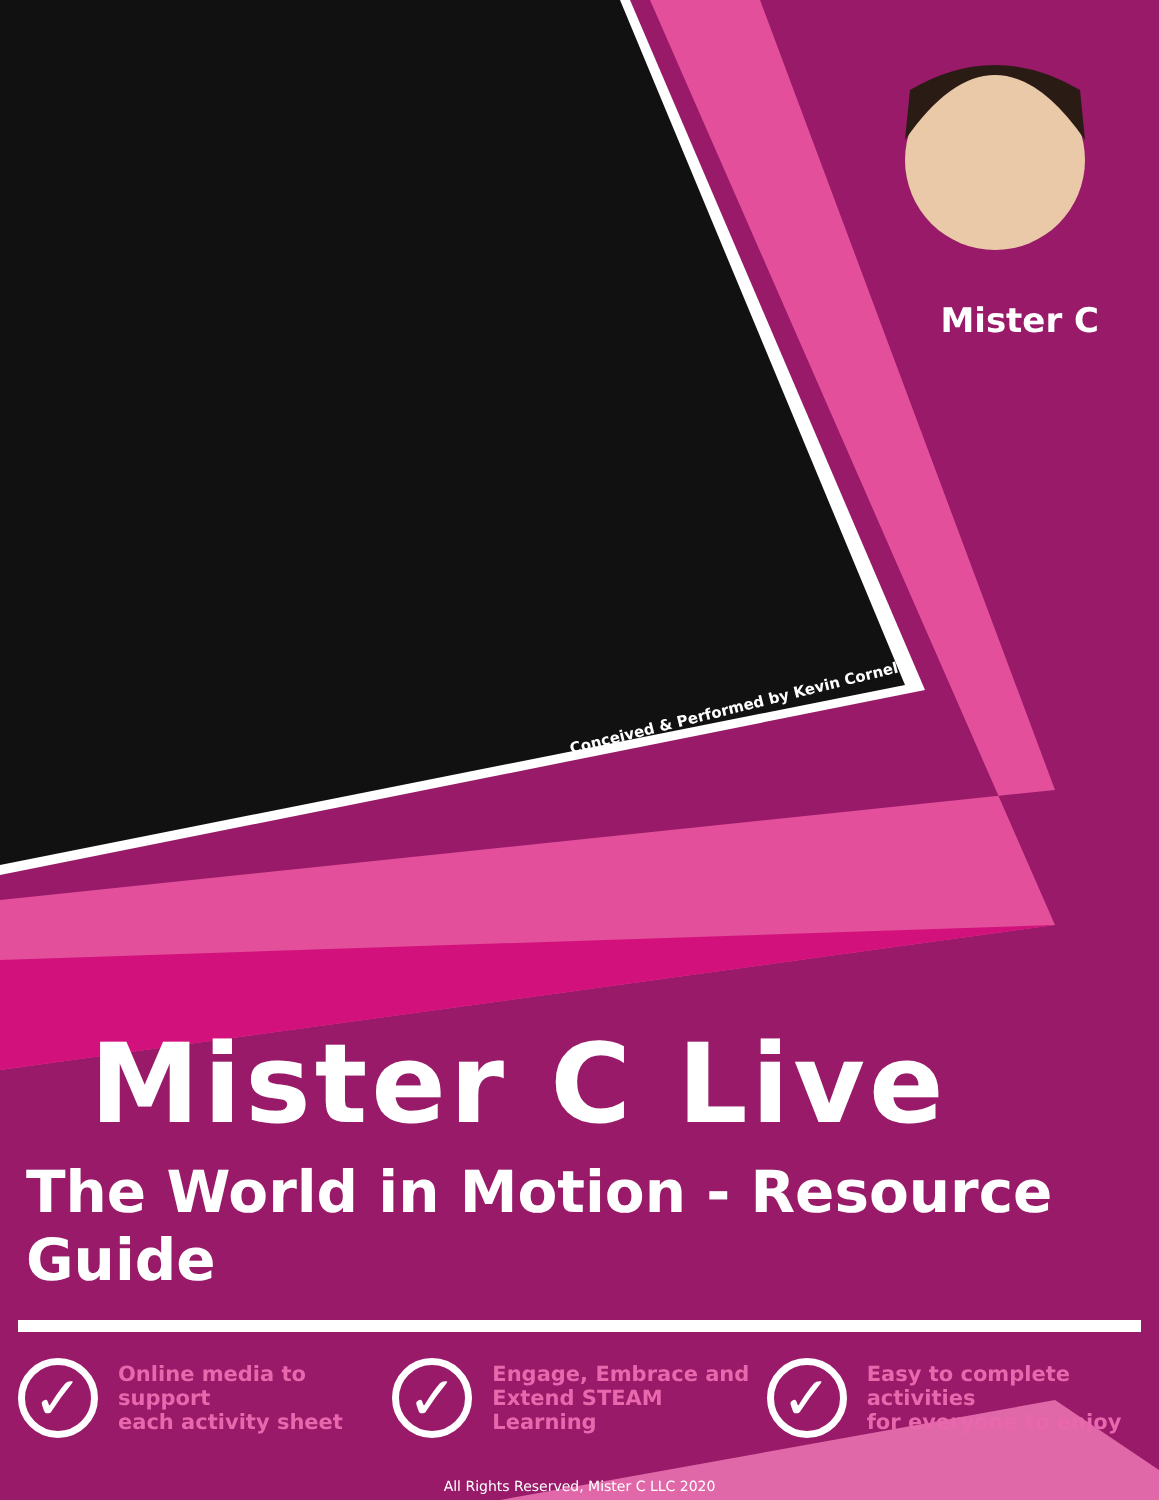Mister C
Conceived & Performed by Kevin Cornell
Mister C Live
The World in Motion - Resource Guide
✓
Online media to support
each activity sheet
✓
Engage, Embrace and
Extend STEAM Learning
✓
Easy to complete activities
for everyone to enjoy
All Rights Reserved, Mister C LLC 2020